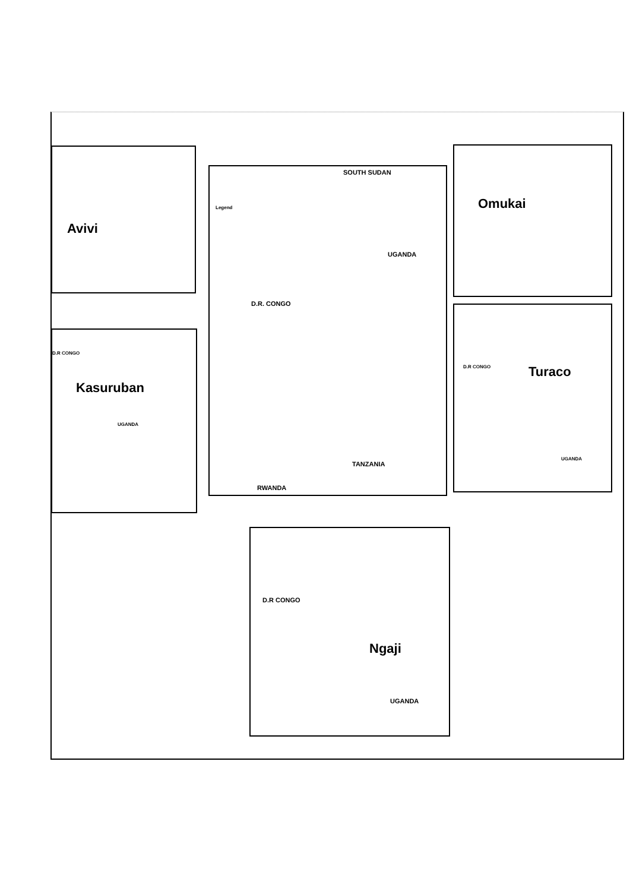Avivi
SOUTH SUDAN
UGANDA
D.R. CONGO
TANZANIA
RWANDA
Legend
Omukai
Kasuruban
UGANDA
D.R CONGO
Turaco
D.R CONGO
UGANDA
D.R CONGO
Ngaji
UGANDA